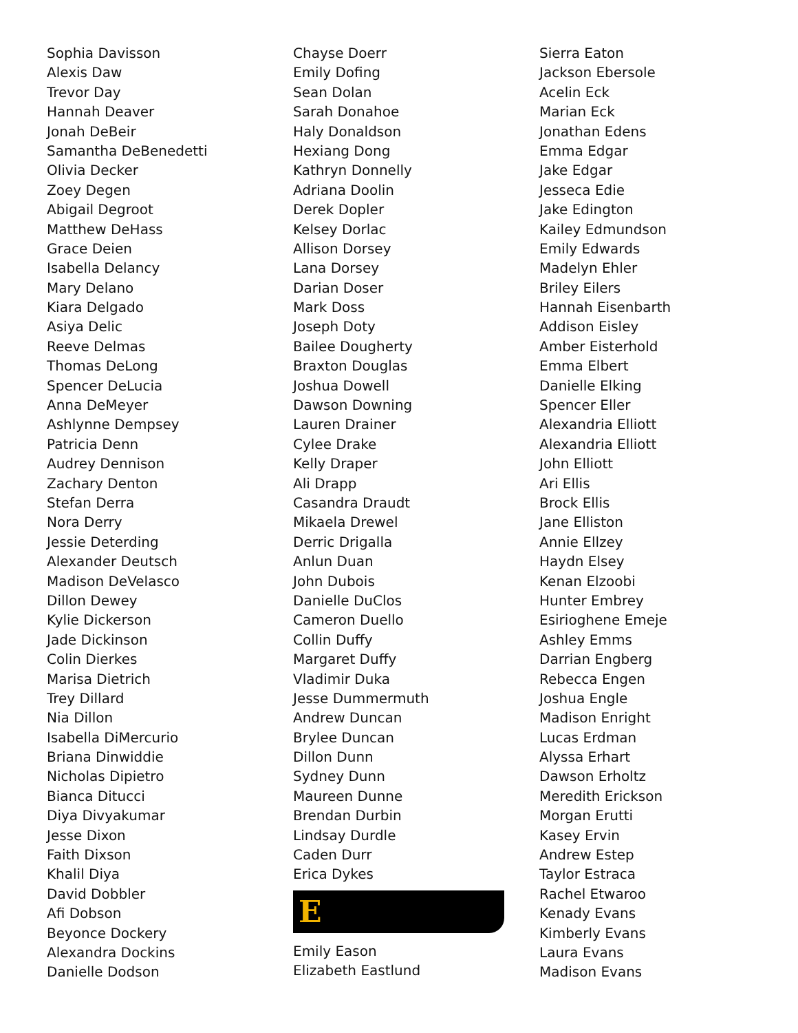Sophia Davisson
Alexis Daw
Trevor Day
Hannah Deaver
Jonah DeBeir
Samantha DeBenedetti
Olivia Decker
Zoey Degen
Abigail Degroot
Matthew DeHass
Grace Deien
Isabella Delancy
Mary Delano
Kiara Delgado
Asiya Delic
Reeve Delmas
Thomas DeLong
Spencer DeLucia
Anna DeMeyer
Ashlynne Dempsey
Patricia Denn
Audrey Dennison
Zachary Denton
Stefan Derra
Nora Derry
Jessie Deterding
Alexander Deutsch
Madison DeVelasco
Dillon Dewey
Kylie Dickerson
Jade Dickinson
Colin Dierkes
Marisa Dietrich
Trey Dillard
Nia Dillon
Isabella DiMercurio
Briana Dinwiddie
Nicholas Dipietro
Bianca Ditucci
Diya Divyakumar
Jesse Dixon
Faith Dixson
Khalil Diya
David Dobbler
Afi Dobson
Beyonce Dockery
Alexandra Dockins
Danielle Dodson
Chayse Doerr
Emily Dofing
Sean Dolan
Sarah Donahoe
Haly Donaldson
Hexiang Dong
Kathryn Donnelly
Adriana Doolin
Derek Dopler
Kelsey Dorlac
Allison Dorsey
Lana Dorsey
Darian Doser
Mark Doss
Joseph Doty
Bailee Dougherty
Braxton Douglas
Joshua Dowell
Dawson Downing
Lauren Drainer
Cylee Drake
Kelly Draper
Ali Drapp
Casandra Draudt
Mikaela Drewel
Derric Drigalla
Anlun Duan
John Dubois
Danielle DuClos
Cameron Duello
Collin Duffy
Margaret Duffy
Vladimir Duka
Jesse Dummermuth
Andrew Duncan
Brylee Duncan
Dillon Dunn
Sydney Dunn
Maureen Dunne
Brendan Durbin
Lindsay Durdle
Caden Durr
Erica Dykes
E
Emily Eason
Elizabeth Eastlund
Sierra Eaton
Jackson Ebersole
Acelin Eck
Marian Eck
Jonathan Edens
Emma Edgar
Jake Edgar
Jesseca Edie
Jake Edington
Kailey Edmundson
Emily Edwards
Madelyn Ehler
Briley Eilers
Hannah Eisenbarth
Addison Eisley
Amber Eisterhold
Emma Elbert
Danielle Elking
Spencer Eller
Alexandria Elliott
Alexandria Elliott
John Elliott
Ari Ellis
Brock Ellis
Jane Elliston
Annie Ellzey
Haydn Elsey
Kenan Elzoobi
Hunter Embrey
Esirioghene Emeje
Ashley Emms
Darrian Engberg
Rebecca Engen
Joshua Engle
Madison Enright
Lucas Erdman
Alyssa Erhart
Dawson Erholtz
Meredith Erickson
Morgan Erutti
Kasey Ervin
Andrew Estep
Taylor Estraca
Rachel Etwaroo
Kenady Evans
Kimberly Evans
Laura Evans
Madison Evans